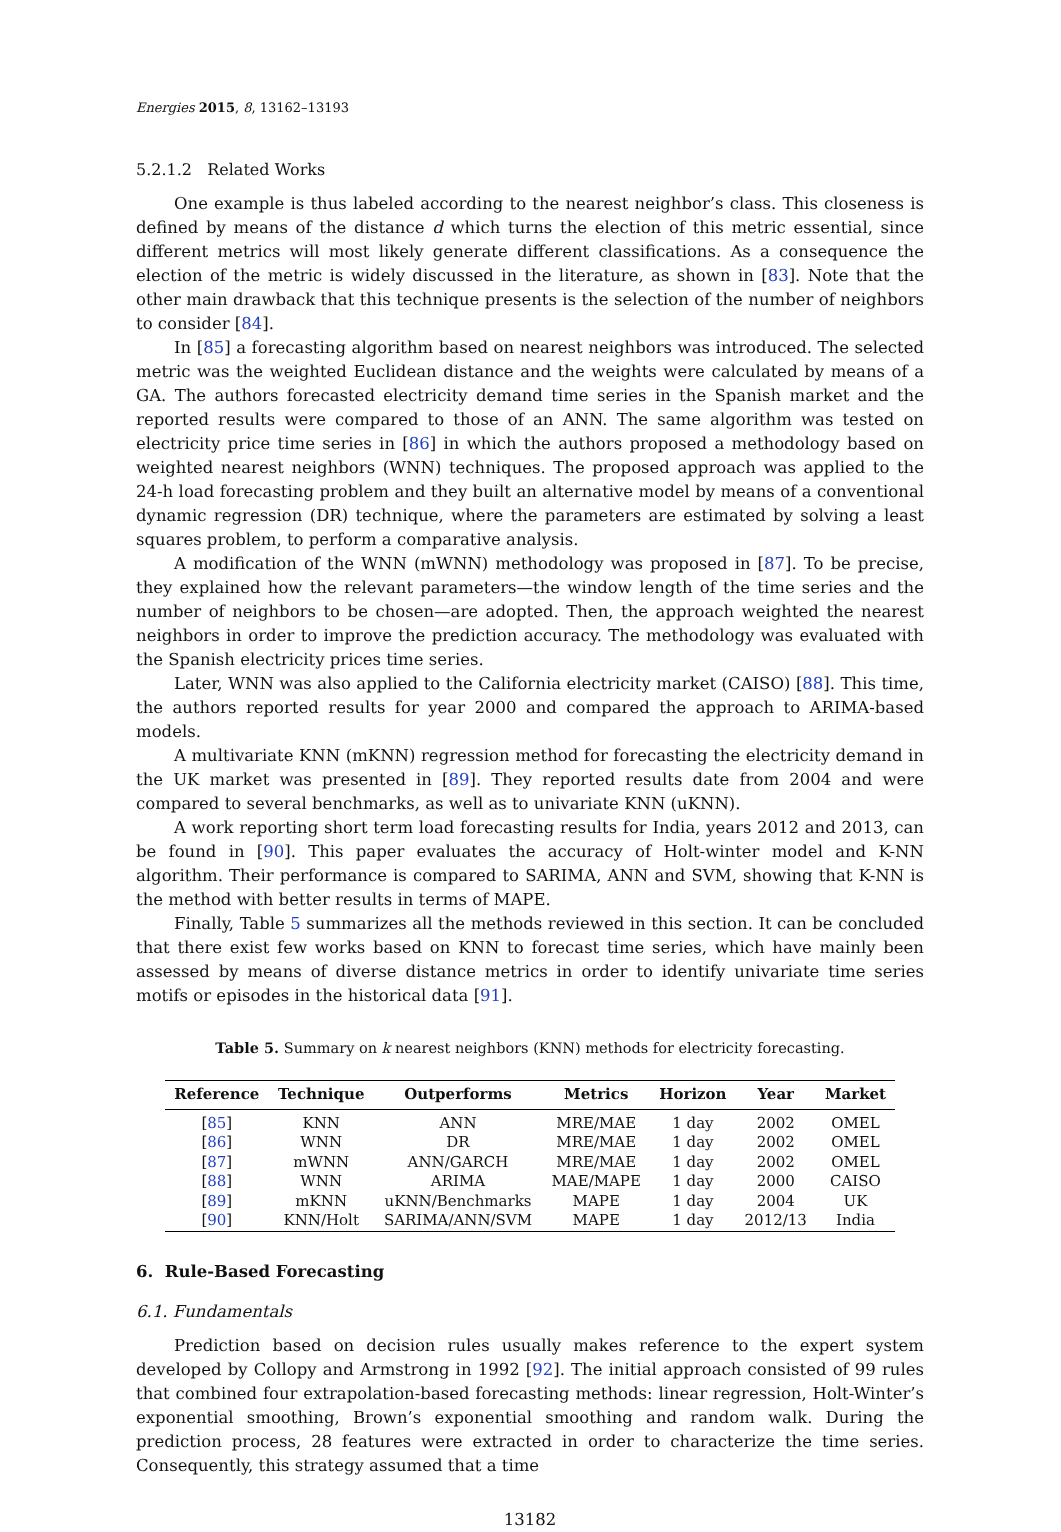Energies 2015, 8, 13162–13193
5.2.1.2 Related Works
One example is thus labeled according to the nearest neighbor’s class. This closeness is defined by means of the distance d which turns the election of this metric essential, since different metrics will most likely generate different classifications. As a consequence the election of the metric is widely discussed in the literature, as shown in [83]. Note that the other main drawback that this technique presents is the selection of the number of neighbors to consider [84].
In [85] a forecasting algorithm based on nearest neighbors was introduced. The selected metric was the weighted Euclidean distance and the weights were calculated by means of a GA. The authors forecasted electricity demand time series in the Spanish market and the reported results were compared to those of an ANN. The same algorithm was tested on electricity price time series in [86] in which the authors proposed a methodology based on weighted nearest neighbors (WNN) techniques. The proposed approach was applied to the 24-h load forecasting problem and they built an alternative model by means of a conventional dynamic regression (DR) technique, where the parameters are estimated by solving a least squares problem, to perform a comparative analysis.
A modification of the WNN (mWNN) methodology was proposed in [87]. To be precise, they explained how the relevant parameters—the window length of the time series and the number of neighbors to be chosen—are adopted. Then, the approach weighted the nearest neighbors in order to improve the prediction accuracy. The methodology was evaluated with the Spanish electricity prices time series.
Later, WNN was also applied to the California electricity market (CAISO) [88]. This time, the authors reported results for year 2000 and compared the approach to ARIMA-based models.
A multivariate KNN (mKNN) regression method for forecasting the electricity demand in the UK market was presented in [89]. They reported results date from 2004 and were compared to several benchmarks, as well as to univariate KNN (uKNN).
A work reporting short term load forecasting results for India, years 2012 and 2013, can be found in [90]. This paper evaluates the accuracy of Holt-winter model and K-NN algorithm. Their performance is compared to SARIMA, ANN and SVM, showing that K-NN is the method with better results in terms of MAPE.
Finally, Table 5 summarizes all the methods reviewed in this section. It can be concluded that there exist few works based on KNN to forecast time series, which have mainly been assessed by means of diverse distance metrics in order to identify univariate time series motifs or episodes in the historical data [91].
Table 5. Summary on k nearest neighbors (KNN) methods for electricity forecasting.
| Reference | Technique | Outperforms | Metrics | Horizon | Year | Market |
| --- | --- | --- | --- | --- | --- | --- |
| [ 85 ] | KNN | ANN | MRE/MAE | 1 day | 2002 | OMEL |
| [ 86 ] | WNN | DR | MRE/MAE | 1 day | 2002 | OMEL |
| [ 87 ] | mWNN | ANN/GARCH | MRE/MAE | 1 day | 2002 | OMEL |
| [ 88 ] | WNN | ARIMA | MAE/MAPE | 1 day | 2000 | CAISO |
| [ 89 ] | mKNN | uKNN/Benchmarks | MAPE | 1 day | 2004 | UK |
| [ 90 ] | KNN/Holt | SARIMA/ANN/SVM | MAPE | 1 day | 2012/13 | India |
6. Rule-Based Forecasting
6.1. Fundamentals
Prediction based on decision rules usually makes reference to the expert system developed by Collopy and Armstrong in 1992 [92]. The initial approach consisted of 99 rules that combined four extrapolation-based forecasting methods: linear regression, Holt-Winter’s exponential smoothing, Brown’s exponential smoothing and random walk. During the prediction process, 28 features were extracted in order to characterize the time series. Consequently, this strategy assumed that a time
13182